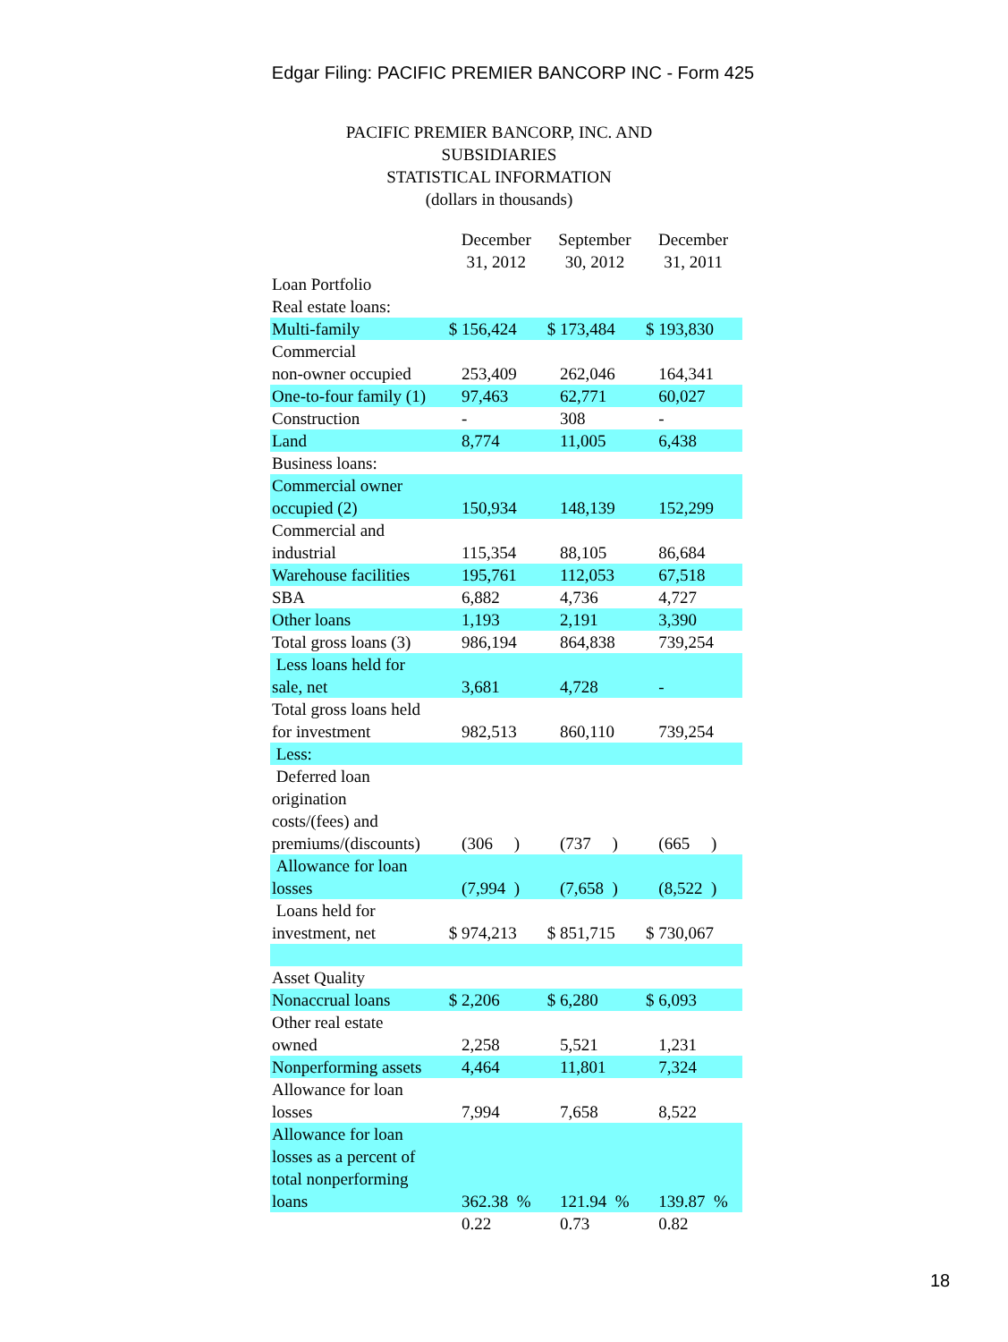Edgar Filing: PACIFIC PREMIER BANCORP INC - Form 425
PACIFIC PREMIER BANCORP, INC. AND
SUBSIDIARIES
STATISTICAL INFORMATION
(dollars in thousands)
| | December 31, 2012 | September 30, 2012 | December 31, 2011 |
| --- | --- | --- | --- |
| Loan Portfolio | | | |
| Real estate loans: | | | |
| Multi-family | $ 156,424 | $ 173,484 | $ 193,830 |
| Commercial non-owner occupied | 253,409 | 262,046 | 164,341 |
| One-to-four family (1) | 97,463 | 62,771 | 60,027 |
| Construction | - | 308 | - |
| Land | 8,774 | 11,005 | 6,438 |
| Business loans: | | | |
| Commercial owner occupied (2) | 150,934 | 148,139 | 152,299 |
| Commercial and industrial | 115,354 | 88,105 | 86,684 |
| Warehouse facilities | 195,761 | 112,053 | 67,518 |
| SBA | 6,882 | 4,736 | 4,727 |
| Other loans | 1,193 | 2,191 | 3,390 |
| Total gross loans (3) | 986,194 | 864,838 | 739,254 |
| Less loans held for sale, net | 3,681 | 4,728 | - |
| Total gross loans held for investment | 982,513 | 860,110 | 739,254 |
| Less: | | | |
| Deferred loan origination costs/(fees) and premiums/(discounts) | (306 ) | (737 ) | (665 ) |
| Allowance for loan losses | (7,994 ) | (7,658 ) | (8,522 ) |
| Loans held for investment, net | $ 974,213 | $ 851,715 | $ 730,067 |
| Asset Quality | | | |
| Nonaccrual loans | $ 2,206 | $ 6,280 | $ 6,093 |
| Other real estate owned | 2,258 | 5,521 | 1,231 |
| Nonperforming assets | 4,464 | 11,801 | 7,324 |
| Allowance for loan losses | 7,994 | 7,658 | 8,522 |
| Allowance for loan losses as a percent of total nonperforming loans | 362.38 % | 121.94 % | 139.87 % |
| | 0.22 | 0.73 | 0.82 |
18